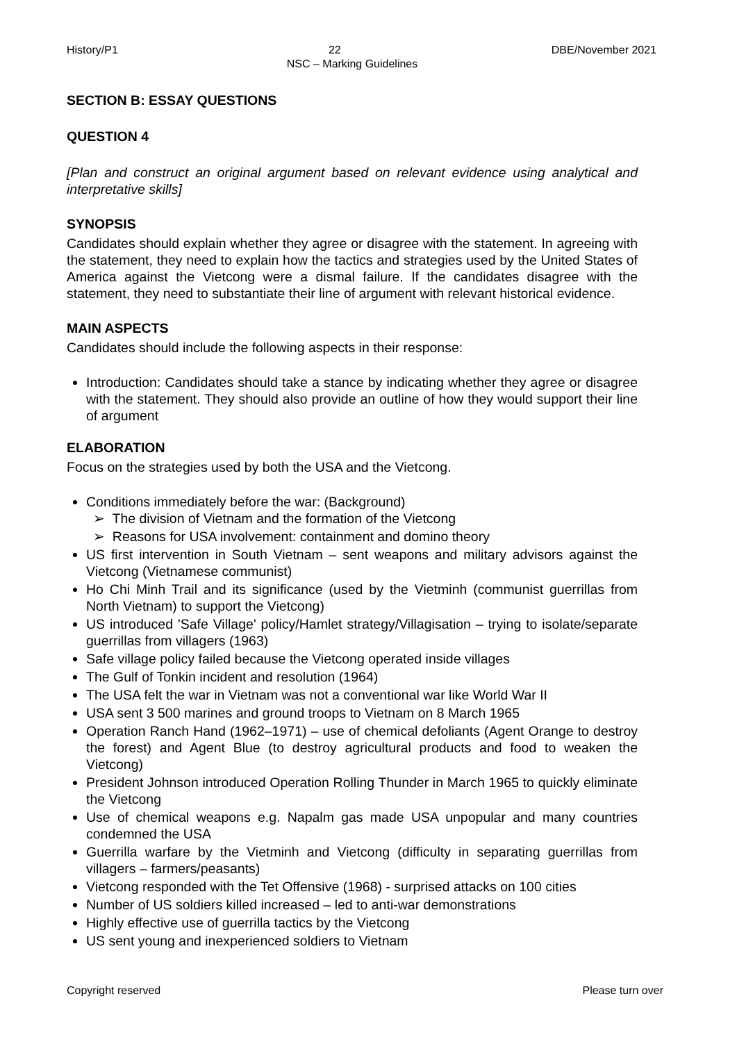History/P1 22 DBE/November 2021
NSC – Marking Guidelines
SECTION B: ESSAY QUESTIONS
QUESTION 4
[Plan and construct an original argument based on relevant evidence using analytical and interpretative skills]
SYNOPSIS
Candidates should explain whether they agree or disagree with the statement. In agreeing with the statement, they need to explain how the tactics and strategies used by the United States of America against the Vietcong were a dismal failure. If the candidates disagree with the statement, they need to substantiate their line of argument with relevant historical evidence.
MAIN ASPECTS
Candidates should include the following aspects in their response:
Introduction: Candidates should take a stance by indicating whether they agree or disagree with the statement. They should also provide an outline of how they would support their line of argument
ELABORATION
Focus on the strategies used by both the USA and the Vietcong.
Conditions immediately before the war: (Background)
➢ The division of Vietnam and the formation of the Vietcong
➢ Reasons for USA involvement: containment and domino theory
US first intervention in South Vietnam – sent weapons and military advisors against the Vietcong (Vietnamese communist)
Ho Chi Minh Trail and its significance (used by the Vietminh (communist guerrillas from North Vietnam) to support the Vietcong)
US introduced 'Safe Village' policy/Hamlet strategy/Villagisation – trying to isolate/separate guerrillas from villagers (1963)
Safe village policy failed because the Vietcong operated inside villages
The Gulf of Tonkin incident and resolution (1964)
The USA felt the war in Vietnam was not a conventional war like World War II
USA sent 3 500 marines and ground troops to Vietnam on 8 March 1965
Operation Ranch Hand (1962–1971) – use of chemical defoliants (Agent Orange to destroy the forest) and Agent Blue (to destroy agricultural products and food to weaken the Vietcong)
President Johnson introduced Operation Rolling Thunder in March 1965 to quickly eliminate the Vietcong
Use of chemical weapons e.g. Napalm gas made USA unpopular and many countries condemned the USA
Guerrilla warfare by the Vietminh and Vietcong (difficulty in separating guerrillas from villagers – farmers/peasants)
Vietcong responded with the Tet Offensive (1968) - surprised attacks on 100 cities
Number of US soldiers killed increased – led to anti-war demonstrations
Highly effective use of guerrilla tactics by the Vietcong
US sent young and inexperienced soldiers to Vietnam
Copyright reserved Please turn over